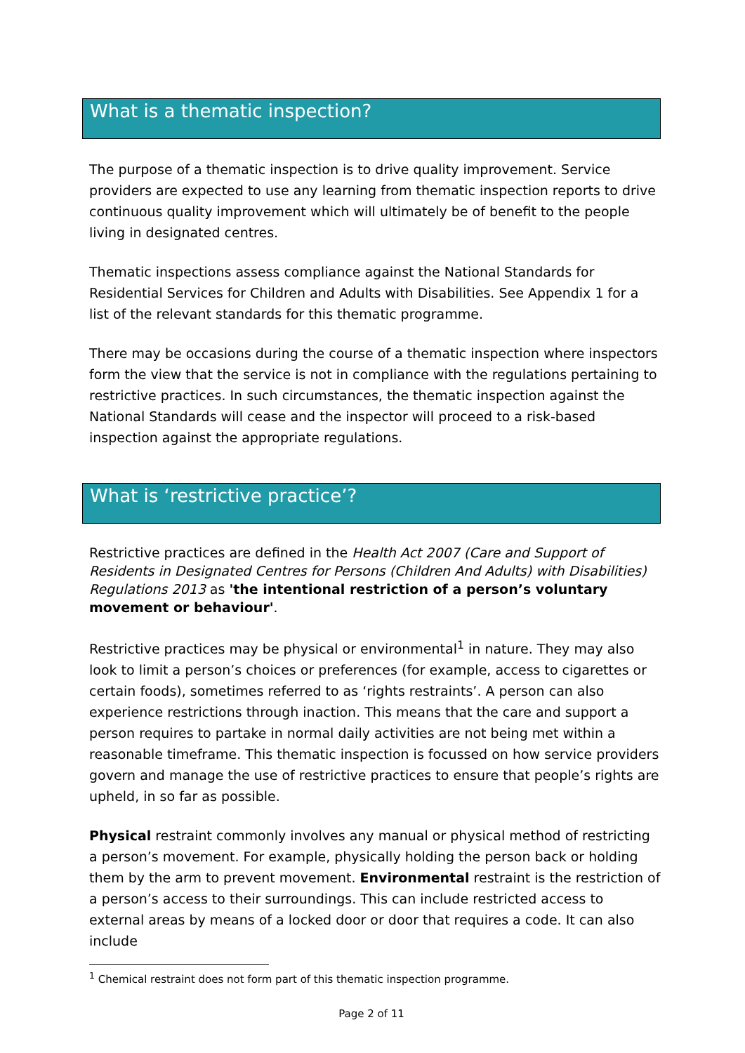What is a thematic inspection?
The purpose of a thematic inspection is to drive quality improvement. Service providers are expected to use any learning from thematic inspection reports to drive continuous quality improvement which will ultimately be of benefit to the people living in designated centres.
Thematic inspections assess compliance against the National Standards for Residential Services for Children and Adults with Disabilities. See Appendix 1 for a list of the relevant standards for this thematic programme.
There may be occasions during the course of a thematic inspection where inspectors form the view that the service is not in compliance with the regulations pertaining to restrictive practices. In such circumstances, the thematic inspection against the National Standards will cease and the inspector will proceed to a risk-based inspection against the appropriate regulations.
What is ‘restrictive practice’?
Restrictive practices are defined in the Health Act 2007 (Care and Support of Residents in Designated Centres for Persons (Children And Adults) with Disabilities) Regulations 2013 as 'the intentional restriction of a person’s voluntary movement or behaviour'.
Restrictive practices may be physical or environmental<sup>1</sup> in nature. They may also look to limit a person’s choices or preferences (for example, access to cigarettes or certain foods), sometimes referred to as ‘rights restraints’. A person can also experience restrictions through inaction. This means that the care and support a person requires to partake in normal daily activities are not being met within a reasonable timeframe. This thematic inspection is focussed on how service providers govern and manage the use of restrictive practices to ensure that people’s rights are upheld, in so far as possible.
Physical restraint commonly involves any manual or physical method of restricting a person’s movement. For example, physically holding the person back or holding them by the arm to prevent movement. Environmental restraint is the restriction of a person’s access to their surroundings. This can include restricted access to external areas by means of a locked door or door that requires a code. It can also include
<sup>1</sup> Chemical restraint does not form part of this thematic inspection programme.
Page 2 of 11